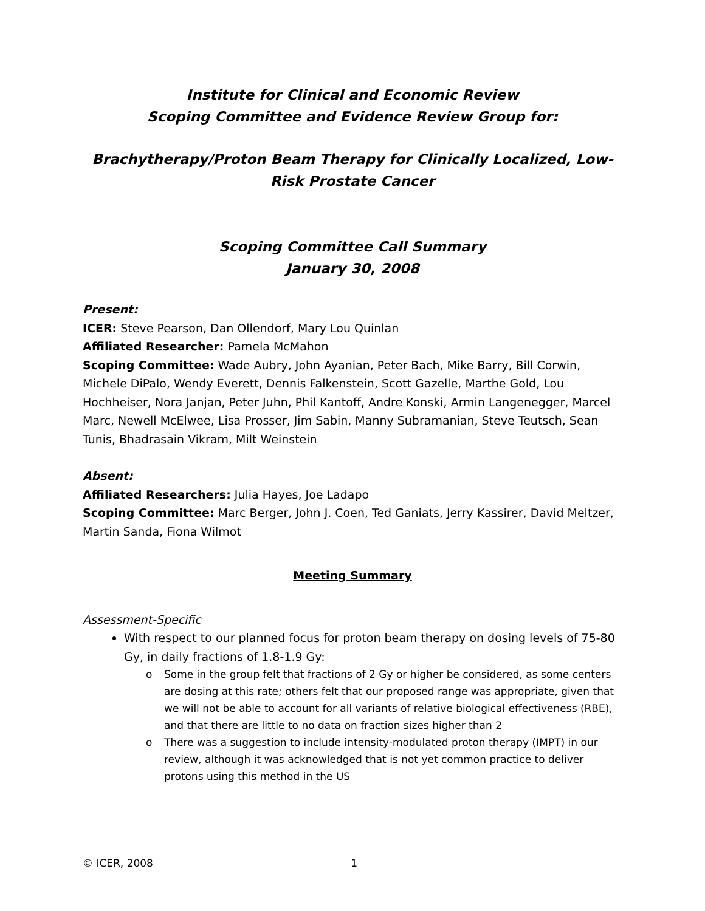Institute for Clinical and Economic Review
Scoping Committee and Evidence Review Group for:
Brachytherapy/Proton Beam Therapy for Clinically Localized, Low-Risk Prostate Cancer
Scoping Committee Call Summary
January 30, 2008
Present:
ICER: Steve Pearson, Dan Ollendorf, Mary Lou Quinlan
Affiliated Researcher: Pamela McMahon
Scoping Committee: Wade Aubry, John Ayanian, Peter Bach, Mike Barry, Bill Corwin, Michele DiPalo, Wendy Everett, Dennis Falkenstein, Scott Gazelle, Marthe Gold, Lou Hochheiser, Nora Janjan, Peter Juhn, Phil Kantoff, Andre Konski, Armin Langenegger, Marcel Marc, Newell McElwee, Lisa Prosser, Jim Sabin, Manny Subramanian, Steve Teutsch, Sean Tunis, Bhadrasain Vikram, Milt Weinstein
Absent:
Affiliated Researchers: Julia Hayes, Joe Ladapo
Scoping Committee: Marc Berger, John J. Coen, Ted Ganiats, Jerry Kassirer, David Meltzer, Martin Sanda, Fiona Wilmot
Meeting Summary
Assessment-Specific
With respect to our planned focus for proton beam therapy on dosing levels of 75-80 Gy, in daily fractions of 1.8-1.9 Gy:
o Some in the group felt that fractions of 2 Gy or higher be considered, as some centers are dosing at this rate; others felt that our proposed range was appropriate, given that we will not be able to account for all variants of relative biological effectiveness (RBE), and that there are little to no data on fraction sizes higher than 2
o There was a suggestion to include intensity-modulated proton therapy (IMPT) in our review, although it was acknowledged that is not yet common practice to deliver protons using this method in the US
© ICER, 2008 1